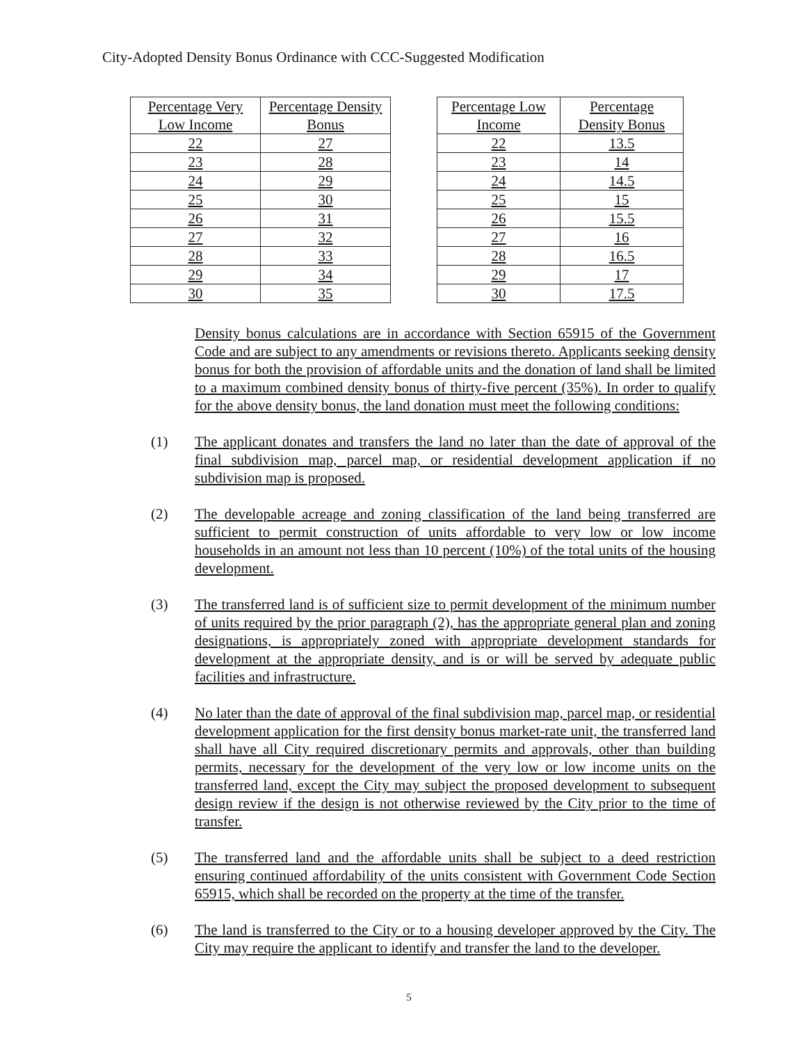City-Adopted Density Bonus Ordinance with CCC-Suggested Modification
| Percentage Very Low Income | Percentage Density Bonus |
| --- | --- |
| 22 | 27 |
| 23 | 28 |
| 24 | 29 |
| 25 | 30 |
| 26 | 31 |
| 27 | 32 |
| 28 | 33 |
| 29 | 34 |
| 30 | 35 |
| Percentage Low Income | Percentage Density Bonus |
| --- | --- |
| 22 | 13.5 |
| 23 | 14 |
| 24 | 14.5 |
| 25 | 15 |
| 26 | 15.5 |
| 27 | 16 |
| 28 | 16.5 |
| 29 | 17 |
| 30 | 17.5 |
Density bonus calculations are in accordance with Section 65915 of the Government Code and are subject to any amendments or revisions thereto. Applicants seeking density bonus for both the provision of affordable units and the donation of land shall be limited to a maximum combined density bonus of thirty-five percent (35%). In order to qualify for the above density bonus, the land donation must meet the following conditions:
(1) The applicant donates and transfers the land no later than the date of approval of the final subdivision map, parcel map, or residential development application if no subdivision map is proposed.
(2) The developable acreage and zoning classification of the land being transferred are sufficient to permit construction of units affordable to very low or low income households in an amount not less than 10 percent (10%) of the total units of the housing development.
(3) The transferred land is of sufficient size to permit development of the minimum number of units required by the prior paragraph (2), has the appropriate general plan and zoning designations, is appropriately zoned with appropriate development standards for development at the appropriate density, and is or will be served by adequate public facilities and infrastructure.
(4) No later than the date of approval of the final subdivision map, parcel map, or residential development application for the first density bonus market-rate unit, the transferred land shall have all City required discretionary permits and approvals, other than building permits, necessary for the development of the very low or low income units on the transferred land, except the City may subject the proposed development to subsequent design review if the design is not otherwise reviewed by the City prior to the time of transfer.
(5) The transferred land and the affordable units shall be subject to a deed restriction ensuring continued affordability of the units consistent with Government Code Section 65915, which shall be recorded on the property at the time of the transfer.
(6) The land is transferred to the City or to a housing developer approved by the City. The City may require the applicant to identify and transfer the land to the developer.
5